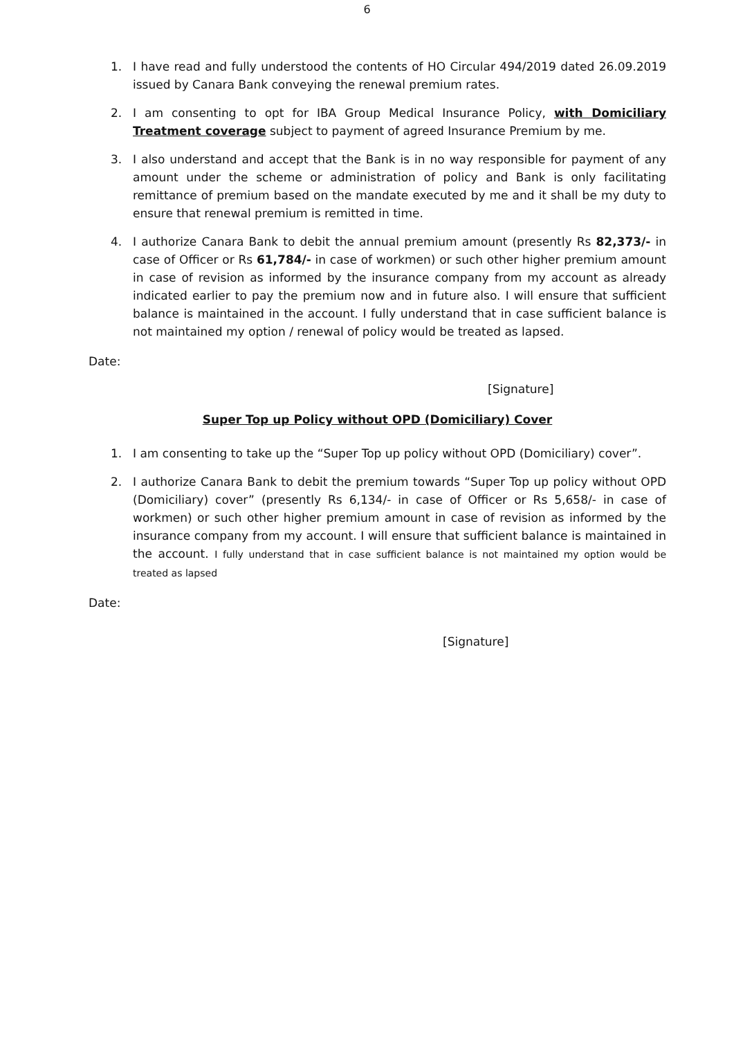6
1. I have read and fully understood the contents of HO Circular 494/2019 dated 26.09.2019 issued by Canara Bank conveying the renewal premium rates.
2. I am consenting to opt for IBA Group Medical Insurance Policy, with Domiciliary Treatment coverage subject to payment of agreed Insurance Premium by me.
3. I also understand and accept that the Bank is in no way responsible for payment of any amount under the scheme or administration of policy and Bank is only facilitating remittance of premium based on the mandate executed by me and it shall be my duty to ensure that renewal premium is remitted in time.
4. I authorize Canara Bank to debit the annual premium amount (presently Rs 82,373/- in case of Officer or Rs 61,784/- in case of workmen) or such other higher premium amount in case of revision as informed by the insurance company from my account as already indicated earlier to pay the premium now and in future also. I will ensure that sufficient balance is maintained in the account. I fully understand that in case sufficient balance is not maintained my option / renewal of policy would be treated as lapsed.
Date:
[Signature]
Super Top up Policy without OPD (Domiciliary) Cover
1. I am consenting to take up the “Super Top up policy without OPD (Domiciliary) cover”.
2. I authorize Canara Bank to debit the premium towards “Super Top up policy without OPD (Domiciliary) cover” (presently Rs 6,134/- in case of Officer or Rs 5,658/- in case of workmen) or such other higher premium amount in case of revision as informed by the insurance company from my account. I will ensure that sufficient balance is maintained in the account. I fully understand that in case sufficient balance is not maintained my option would be treated as lapsed
Date:
[Signature]